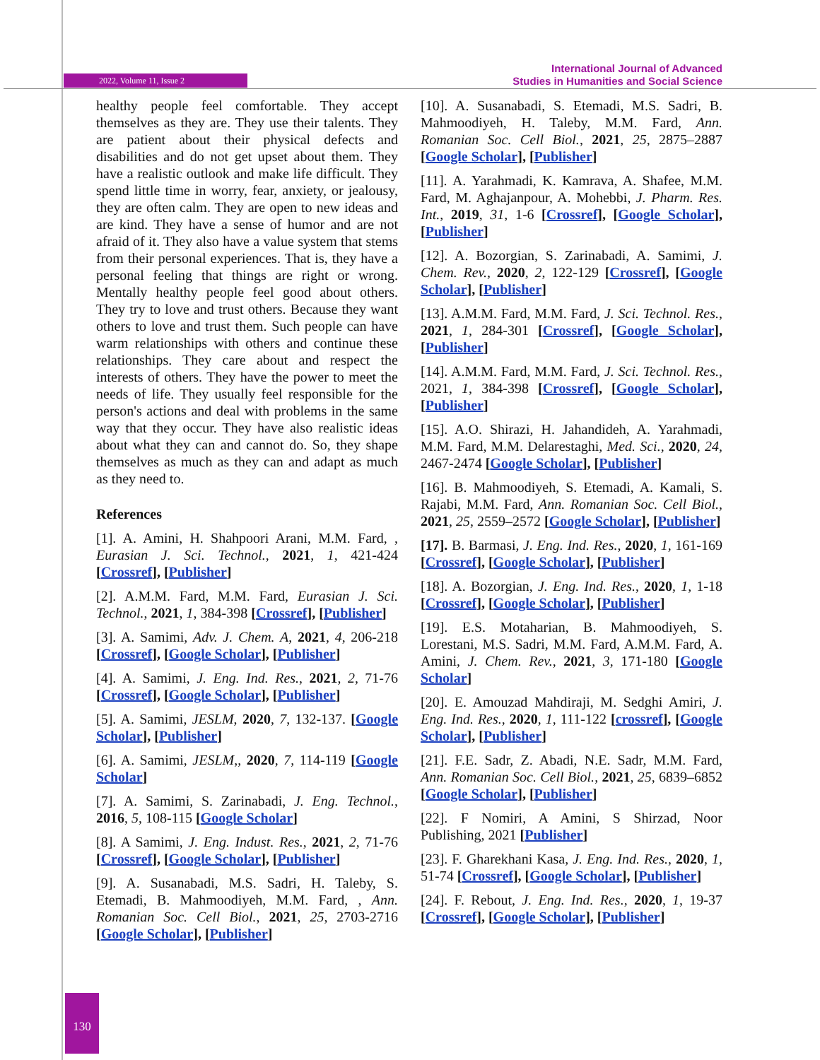2022, Volume 11, Issue 2
International Journal of Advanced
Studies in Humanities and Social Science
healthy people feel comfortable. They accept themselves as they are. They use their talents. They are patient about their physical defects and disabilities and do not get upset about them. They have a realistic outlook and make life difficult. They spend little time in worry, fear, anxiety, or jealousy, they are often calm. They are open to new ideas and are kind. They have a sense of humor and are not afraid of it. They also have a value system that stems from their personal experiences. That is, they have a personal feeling that things are right or wrong. Mentally healthy people feel good about others. They try to love and trust others. Because they want others to love and trust them. Such people can have warm relationships with others and continue these relationships. They care about and respect the interests of others. They have the power to meet the needs of life. They usually feel responsible for the person's actions and deal with problems in the same way that they occur. They have also realistic ideas about what they can and cannot do. So, they shape themselves as much as they can and adapt as much as they need to.
References
[1]. A. Amini, H. Shahpoori Arani, M.M. Fard, , Eurasian J. Sci. Technol., 2021, 1, 421-424 [Crossref], [Publisher]
[2]. A.M.M. Fard, M.M. Fard, Eurasian J. Sci. Technol., 2021, 1, 384-398 [Crossref], [Publisher]
[3]. A. Samimi, Adv. J. Chem. A, 2021, 4, 206-218 [Crossref], [Google Scholar], [Publisher]
[4]. A. Samimi, J. Eng. Ind. Res., 2021, 2, 71-76 [Crossref], [Google Scholar], [Publisher]
[5]. A. Samimi, JESLM, 2020, 7, 132-137. [Google Scholar], [Publisher]
[6]. A. Samimi, JESLM,, 2020, 7, 114-119 [Google Scholar]
[7]. A. Samimi, S. Zarinabadi, J. Eng. Technol., 2016, 5, 108-115 [Google Scholar]
[8]. A Samimi, J. Eng. Indust. Res., 2021, 2, 71-76 [Crossref], [Google Scholar], [Publisher]
[9]. A. Susanabadi, M.S. Sadri, H. Taleby, S. Etemadi, B. Mahmoodiyeh, M.M. Fard, , Ann. Romanian Soc. Cell Biol., 2021, 25, 2703-2716 [Google Scholar], [Publisher]
[10]. A. Susanabadi, S. Etemadi, M.S. Sadri, B. Mahmoodiyeh, H. Taleby, M.M. Fard, Ann. Romanian Soc. Cell Biol., 2021, 25, 2875–2887 [Google Scholar], [Publisher]
[11]. A. Yarahmadi, K. Kamrava, A. Shafee, M.M. Fard, M. Aghajanpour, A. Mohebbi, J. Pharm. Res. Int., 2019, 31, 1-6 [Crossref], [Google Scholar], [Publisher]
[12]. A. Bozorgian, S. Zarinabadi, A. Samimi, J. Chem. Rev., 2020, 2, 122-129 [Crossref], [Google Scholar], [Publisher]
[13]. A.M.M. Fard, M.M. Fard, J. Sci. Technol. Res., 2021, 1, 284-301 [Crossref], [Google Scholar], [Publisher]
[14]. A.M.M. Fard, M.M. Fard, J. Sci. Technol. Res., 2021, 1, 384-398 [Crossref], [Google Scholar], [Publisher]
[15]. A.O. Shirazi, H. Jahandideh, A. Yarahmadi, M.M. Fard, M.M. Delarestaghi, Med. Sci., 2020, 24, 2467-2474 [Google Scholar], [Publisher]
[16]. B. Mahmoodiyeh, S. Etemadi, A. Kamali, S. Rajabi, M.M. Fard, Ann. Romanian Soc. Cell Biol., 2021, 25, 2559–2572 [Google Scholar], [Publisher]
[17]. B. Barmasi, J. Eng. Ind. Res., 2020, 1, 161-169 [Crossref], [Google Scholar], [Publisher]
[18]. A. Bozorgian, J. Eng. Ind. Res., 2020, 1, 1-18 [Crossref], [Google Scholar], [Publisher]
[19]. E.S. Motaharian, B. Mahmoodiyeh, S. Lorestani, M.S. Sadri, M.M. Fard, A.M.M. Fard, A. Amini, J. Chem. Rev., 2021, 3, 171-180 [Google Scholar]
[20]. E. Amouzad Mahdiraji, M. Sedghi Amiri, J. Eng. Ind. Res., 2020, 1, 111-122 [crossref], [Google Scholar], [Publisher]
[21]. F.E. Sadr, Z. Abadi, N.E. Sadr, M.M. Fard, Ann. Romanian Soc. Cell Biol., 2021, 25, 6839–6852 [Google Scholar], [Publisher]
[22]. F Nomiri, A Amini, S Shirzad, Noor Publishing, 2021 [Publisher]
[23]. F. Gharekhani Kasa, J. Eng. Ind. Res., 2020, 1, 51-74 [Crossref], [Google Scholar], [Publisher]
[24]. F. Rebout, J. Eng. Ind. Res., 2020, 1, 19-37 [Crossref], [Google Scholar], [Publisher]
130